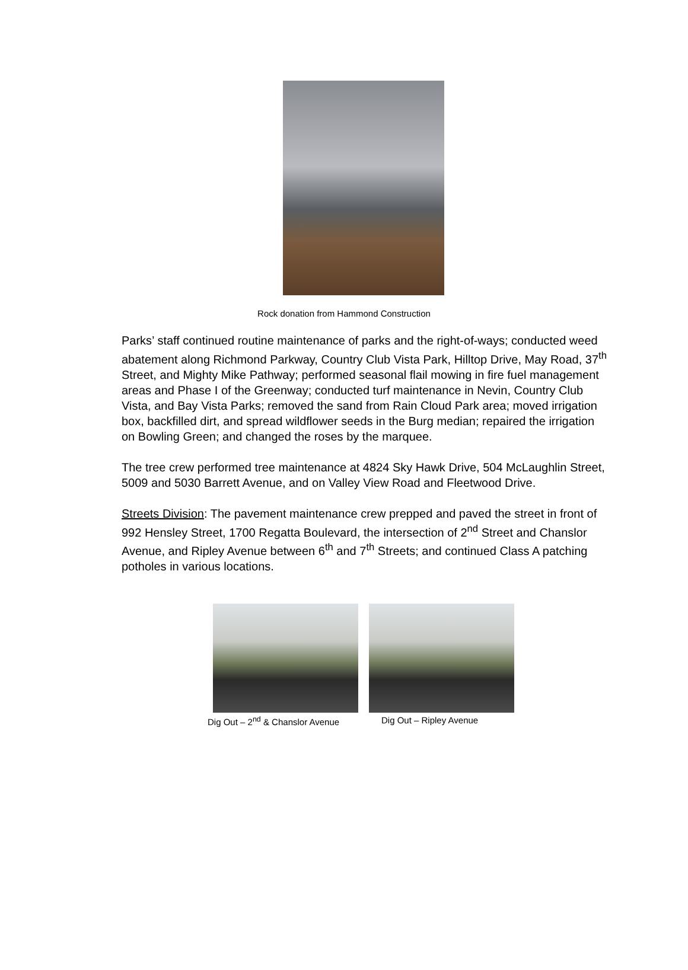Rock donation from Hammond Construction
Parks’ staff continued routine maintenance of parks and the right-of-ways; conducted weed abatement along Richmond Parkway, Country Club Vista Park, Hilltop Drive, May Road, 37<sup>th</sup> Street, and Mighty Mike Pathway; performed seasonal flail mowing in fire fuel management areas and Phase I of the Greenway; conducted turf maintenance in Nevin, Country Club Vista, and Bay Vista Parks; removed the sand from Rain Cloud Park area; moved irrigation box, backfilled dirt, and spread wildflower seeds in the Burg median; repaired the irrigation on Bowling Green; and changed the roses by the marquee.
The tree crew performed tree maintenance at 4824 Sky Hawk Drive, 504 McLaughlin Street, 5009 and 5030 Barrett Avenue, and on Valley View Road and Fleetwood Drive.
Streets Division: The pavement maintenance crew prepped and paved the street in front of 992 Hensley Street, 1700 Regatta Boulevard, the intersection of 2<sup>nd</sup> Street and Chanslor Avenue, and Ripley Avenue between 6<sup>th</sup> and 7<sup>th</sup> Streets; and continued Class A patching potholes in various locations.
Dig Out – 2<sup>nd</sup> & Chanslor Avenue Dig Out – Ripley Avenue